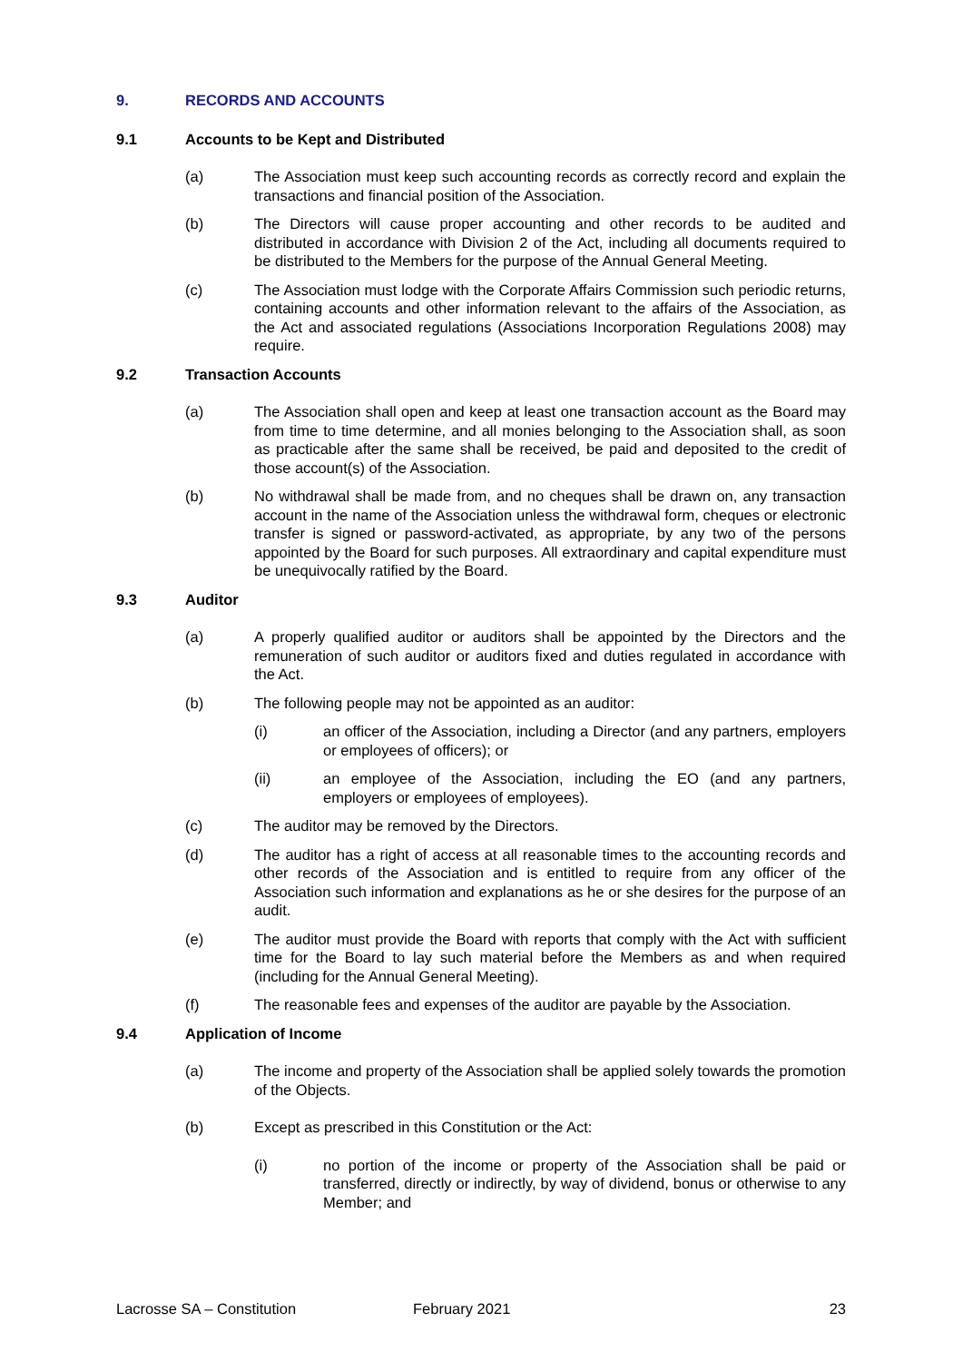9. RECORDS AND ACCOUNTS
9.1 Accounts to be Kept and Distributed
(a) The Association must keep such accounting records as correctly record and explain the transactions and financial position of the Association.
(b) The Directors will cause proper accounting and other records to be audited and distributed in accordance with Division 2 of the Act, including all documents required to be distributed to the Members for the purpose of the Annual General Meeting.
(c) The Association must lodge with the Corporate Affairs Commission such periodic returns, containing accounts and other information relevant to the affairs of the Association, as the Act and associated regulations (Associations Incorporation Regulations 2008) may require.
9.2 Transaction Accounts
(a) The Association shall open and keep at least one transaction account as the Board may from time to time determine, and all monies belonging to the Association shall, as soon as practicable after the same shall be received, be paid and deposited to the credit of those account(s) of the Association.
(b) No withdrawal shall be made from, and no cheques shall be drawn on, any transaction account in the name of the Association unless the withdrawal form, cheques or electronic transfer is signed or password-activated, as appropriate, by any two of the persons appointed by the Board for such purposes. All extraordinary and capital expenditure must be unequivocally ratified by the Board.
9.3 Auditor
(a) A properly qualified auditor or auditors shall be appointed by the Directors and the remuneration of such auditor or auditors fixed and duties regulated in accordance with the Act.
(b) The following people may not be appointed as an auditor:
(i) an officer of the Association, including a Director (and any partners, employers or employees of officers); or
(ii) an employee of the Association, including the EO (and any partners, employers or employees of employees).
(c) The auditor may be removed by the Directors.
(d) The auditor has a right of access at all reasonable times to the accounting records and other records of the Association and is entitled to require from any officer of the Association such information and explanations as he or she desires for the purpose of an audit.
(e) The auditor must provide the Board with reports that comply with the Act with sufficient time for the Board to lay such material before the Members as and when required (including for the Annual General Meeting).
(f) The reasonable fees and expenses of the auditor are payable by the Association.
9.4 Application of Income
(a) The income and property of the Association shall be applied solely towards the promotion of the Objects.
(b) Except as prescribed in this Constitution or the Act:
(i) no portion of the income or property of the Association shall be paid or transferred, directly or indirectly, by way of dividend, bonus or otherwise to any Member; and
Lacrosse SA – Constitution February 2021 23